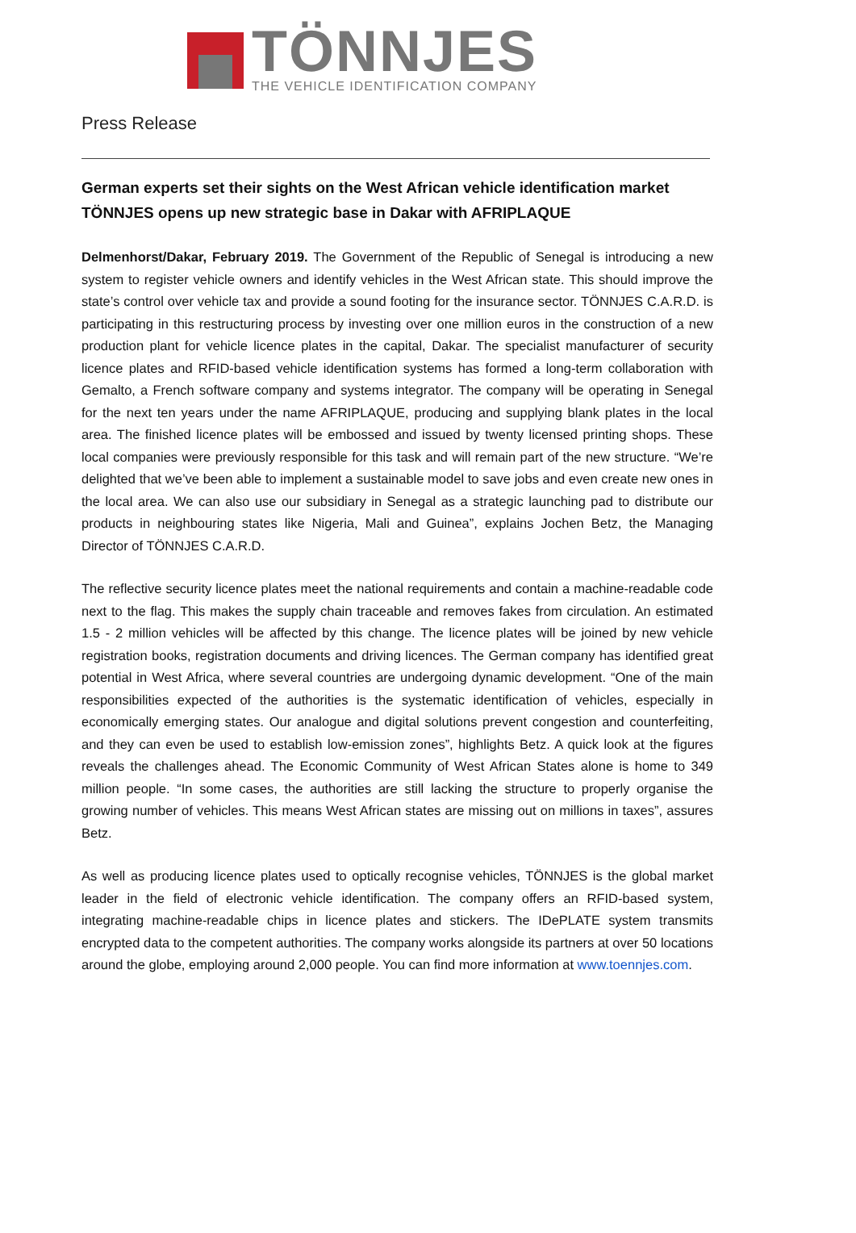TÖNNJES
THE VEHICLE IDENTIFICATION COMPANY
Press Release
German experts set their sights on the West African vehicle identification market
TÖNNJES opens up new strategic base in Dakar with AFRIPLAQUE
Delmenhorst/Dakar, February 2019. The Government of the Republic of Senegal is introducing a new system to register vehicle owners and identify vehicles in the West African state. This should improve the state’s control over vehicle tax and provide a sound footing for the insurance sector. TÖNNJES C.A.R.D. is participating in this restructuring process by investing over one million euros in the construction of a new production plant for vehicle licence plates in the capital, Dakar. The specialist manufacturer of security licence plates and RFID-based vehicle identification systems has formed a long-term collaboration with Gemalto, a French software company and systems integrator. The company will be operating in Senegal for the next ten years under the name AFRIPLAQUE, producing and supplying blank plates in the local area. The finished licence plates will be embossed and issued by twenty licensed printing shops. These local companies were previously responsible for this task and will remain part of the new structure. “We’re delighted that we’ve been able to implement a sustainable model to save jobs and even create new ones in the local area. We can also use our subsidiary in Senegal as a strategic launching pad to distribute our products in neighbouring states like Nigeria, Mali and Guinea”, explains Jochen Betz, the Managing Director of TÖNNJES C.A.R.D.
The reflective security licence plates meet the national requirements and contain a machine-readable code next to the flag. This makes the supply chain traceable and removes fakes from circulation. An estimated 1.5 - 2 million vehicles will be affected by this change. The licence plates will be joined by new vehicle registration books, registration documents and driving licences. The German company has identified great potential in West Africa, where several countries are undergoing dynamic development. “One of the main responsibilities expected of the authorities is the systematic identification of vehicles, especially in economically emerging states. Our analogue and digital solutions prevent congestion and counterfeiting, and they can even be used to establish low-emission zones”, highlights Betz. A quick look at the figures reveals the challenges ahead. The Economic Community of West African States alone is home to 349 million people. “In some cases, the authorities are still lacking the structure to properly organise the growing number of vehicles. This means West African states are missing out on millions in taxes”, assures Betz.
As well as producing licence plates used to optically recognise vehicles, TÖNNJES is the global market leader in the field of electronic vehicle identification. The company offers an RFID-based system, integrating machine-readable chips in licence plates and stickers. The IDePLATE system transmits encrypted data to the competent authorities. The company works alongside its partners at over 50 locations around the globe, employing around 2,000 people. You can find more information at www.toennjes.com.